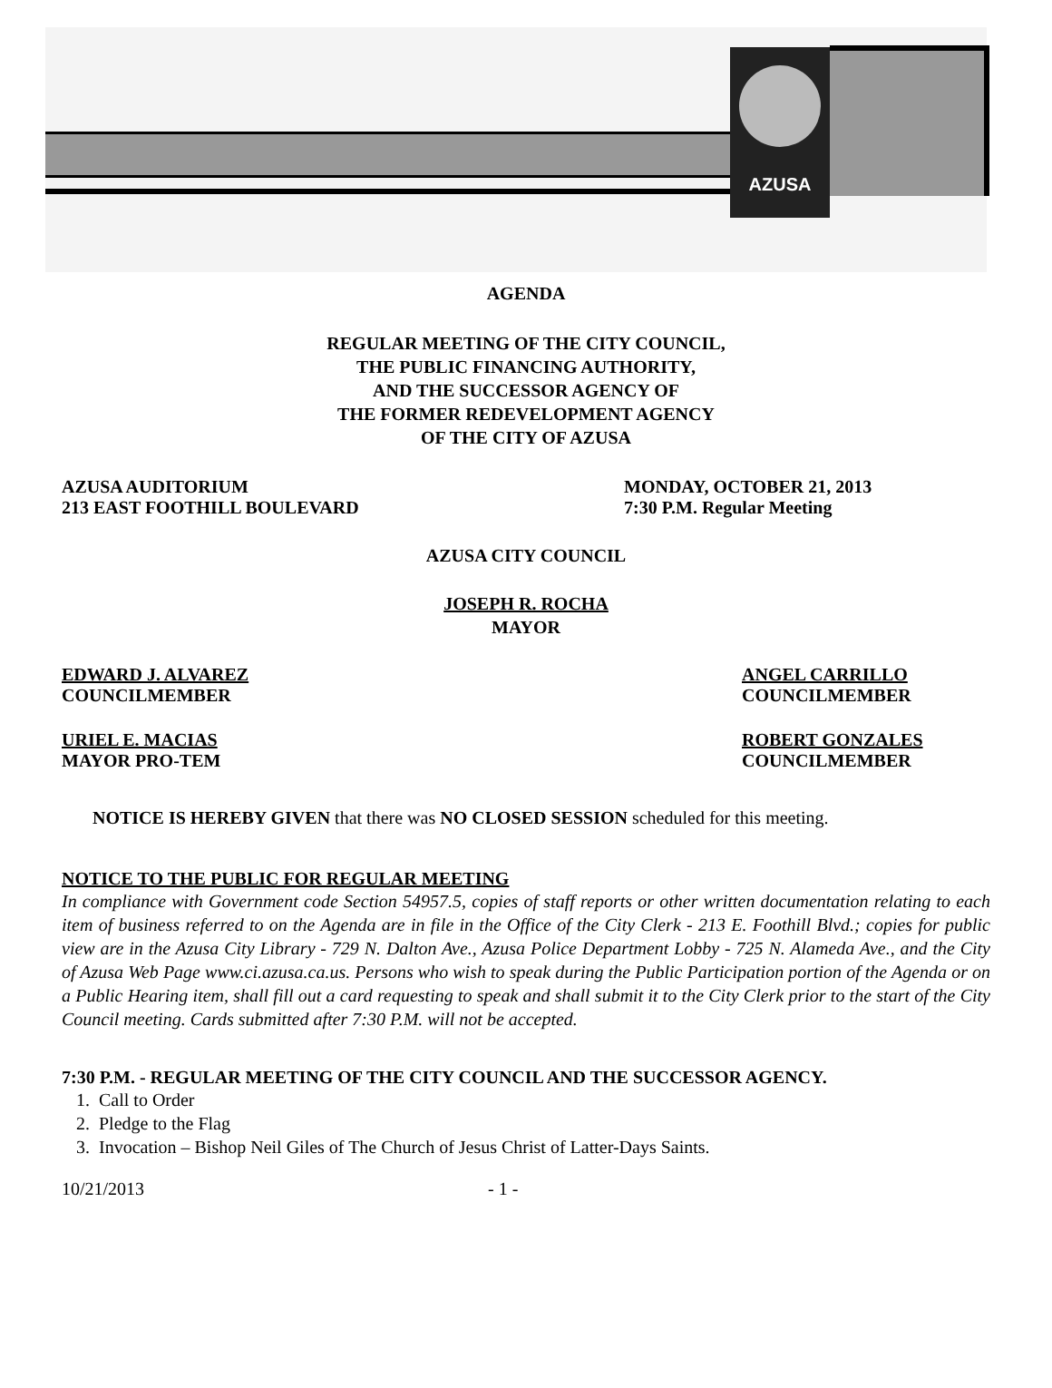AZUSA
AGENDA
REGULAR MEETING OF THE CITY COUNCIL,
THE PUBLIC FINANCING AUTHORITY,
AND THE SUCCESSOR AGENCY OF
THE FORMER REDEVELOPMENT AGENCY
OF THE CITY OF AZUSA
AZUSA AUDITORIUM
213 EAST FOOTHILL BOULEVARD
MONDAY, OCTOBER 21, 2013
7:30 P.M. Regular Meeting
AZUSA CITY COUNCIL
JOSEPH R. ROCHA
MAYOR
EDWARD J. ALVAREZ
COUNCILMEMBER
ANGEL CARRILLO
COUNCILMEMBER
URIEL E. MACIAS
MAYOR PRO-TEM
ROBERT GONZALES
COUNCILMEMBER
NOTICE IS HEREBY GIVEN that there was NO CLOSED SESSION scheduled for this meeting.
NOTICE TO THE PUBLIC FOR REGULAR MEETING
In compliance with Government code Section 54957.5, copies of staff reports or other written documentation relating to each item of business referred to on the Agenda are in file in the Office of the City Clerk - 213 E. Foothill Blvd.; copies for public view are in the Azusa City Library - 729 N. Dalton Ave., Azusa Police Department Lobby - 725 N. Alameda Ave., and the City of Azusa Web Page www.ci.azusa.ca.us. Persons who wish to speak during the Public Participation portion of the Agenda or on a Public Hearing item, shall fill out a card requesting to speak and shall submit it to the City Clerk prior to the start of the City Council meeting. Cards submitted after 7:30 P.M. will not be accepted.
7:30 P.M. - REGULAR MEETING OF THE CITY COUNCIL AND THE SUCCESSOR AGENCY.
1. Call to Order
2. Pledge to the Flag
3. Invocation – Bishop Neil Giles of The Church of Jesus Christ of Latter-Days Saints.
10/21/2013 - 1 -